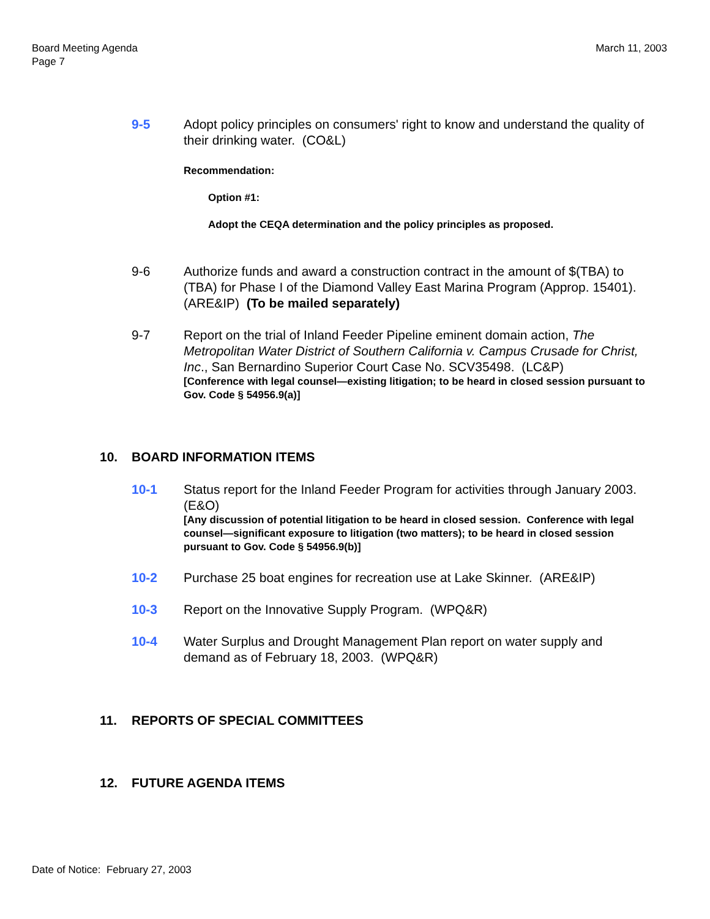Board Meeting Agenda
Page 7
March 11, 2003
9-5 Adopt policy principles on consumers' right to know and understand the quality of their drinking water. (CO&L)
Recommendation:
Option #1:
Adopt the CEQA determination and the policy principles as proposed.
9-6 Authorize funds and award a construction contract in the amount of $(TBA) to (TBA) for Phase I of the Diamond Valley East Marina Program (Approp. 15401). (ARE&IP) (To be mailed separately)
9-7 Report on the trial of Inland Feeder Pipeline eminent domain action, The Metropolitan Water District of Southern California v. Campus Crusade for Christ, Inc., San Bernardino Superior Court Case No. SCV35498. (LC&P)
[Conference with legal counsel—existing litigation; to be heard in closed session pursuant to Gov. Code § 54956.9(a)]
10. BOARD INFORMATION ITEMS
10-1 Status report for the Inland Feeder Program for activities through January 2003. (E&O)
[Any discussion of potential litigation to be heard in closed session. Conference with legal counsel—significant exposure to litigation (two matters); to be heard in closed session pursuant to Gov. Code § 54956.9(b)]
10-2 Purchase 25 boat engines for recreation use at Lake Skinner. (ARE&IP)
10-3 Report on the Innovative Supply Program. (WPQ&R)
10-4 Water Surplus and Drought Management Plan report on water supply and demand as of February 18, 2003. (WPQ&R)
11. REPORTS OF SPECIAL COMMITTEES
12. FUTURE AGENDA ITEMS
Date of Notice: February 27, 2003